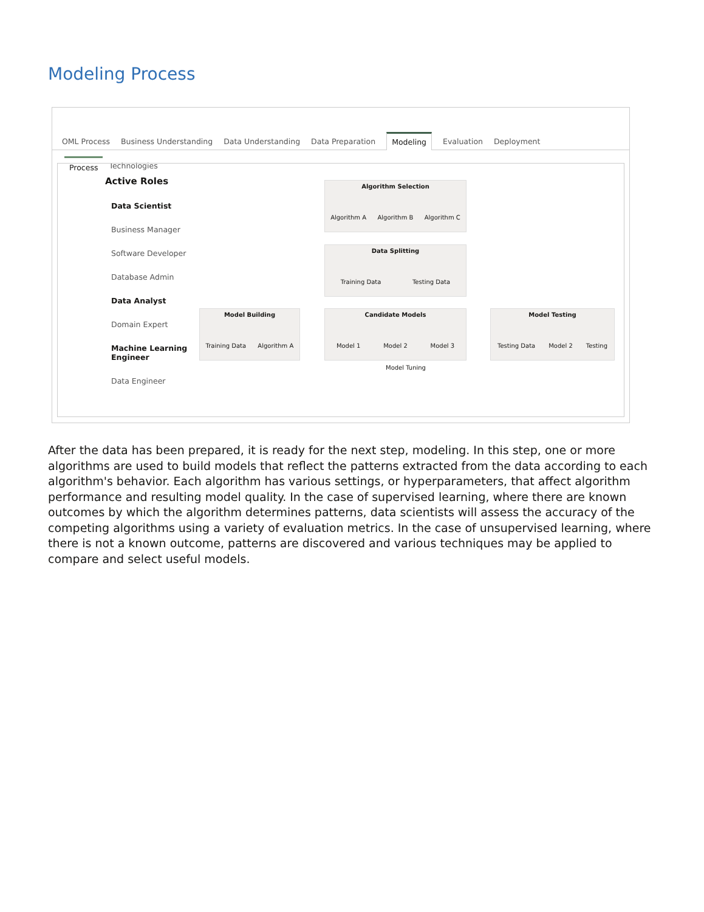Modeling Process
OML Process Business Understanding Data Understanding Data Preparation Modeling Evaluation Deployment
Process Technologies
Active Roles
Data Scientist
Business Manager
Software Developer
Database Admin
Data Analyst
Domain Expert
Machine Learning Engineer
Data Engineer
Algorithm Selection
Algorithm A Algorithm B Algorithm C
Data Splitting
Training Data Testing Data
Model Building
Training Data Algorithm A
Candidate Models
Model 1 Model 2 Model 3
Model Testing
Testing Data Model 2 Testing
Model Tuning
After the data has been prepared, it is ready for the next step, modeling. In this step, one or more algorithms are used to build models that reflect the patterns extracted from the data according to each algorithm's behavior. Each algorithm has various settings, or hyperparameters, that affect algorithm performance and resulting model quality. In the case of supervised learning, where there are known outcomes by which the algorithm determines patterns, data scientists will assess the accuracy of the competing algorithms using a variety of evaluation metrics. In the case of unsupervised learning, where there is not a known outcome, patterns are discovered and various techniques may be applied to compare and select useful models.